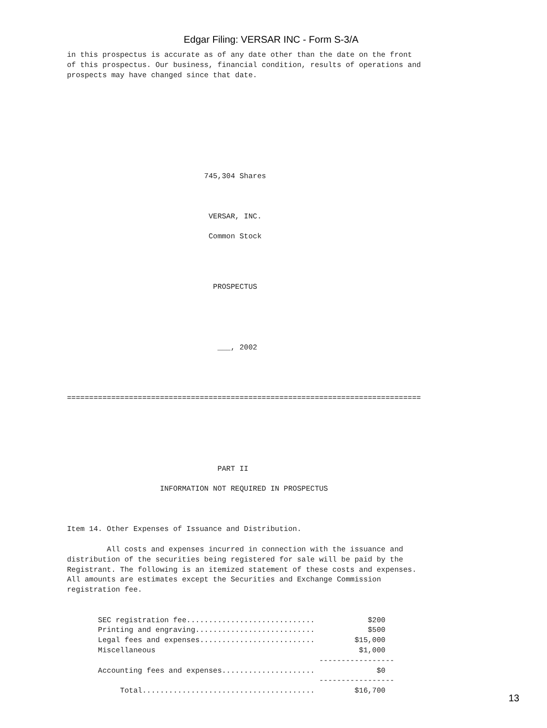Edgar Filing: VERSAR INC - Form S-3/A
in this prospectus is accurate as of any date other than the date on the front
of this prospectus. Our business, financial condition, results of operations and
prospects may have changed since that date.









                               745,304 Shares



                                VERSAR, INC.

                                Common Stock




                                 PROSPECTUS





                                  ___, 2002




================================================================================






                                  PART II

                     INFORMATION NOT REQUIRED IN PROSPECTUS



Item 14. Other Expenses of Issuance and Distribution.

         All costs and expenses incurred in connection with the issuance and
distribution of the securities being registered for sale will be paid by the
Registrant. The following is an itemized statement of these costs and expenses.
All amounts are estimates except the Securities and Exchange Commission
registration fee.


       SEC registration fee.............................            $200
       Printing and engraving...........................            $500
       Legal fees and expenses..........................         $15,000
       Miscellaneous                                              $1,000
                                                         -----------------
       Accounting fees and expenses.....................              $0
                                                         -----------------
            Total.......................................         $16,700
13